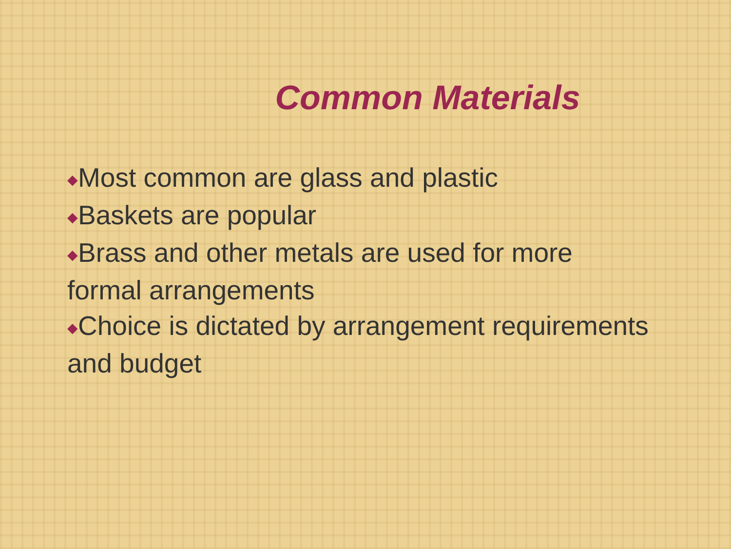Common Materials
◆Most common are glass and plastic
◆Baskets are popular
◆Brass and other metals are used for more formal arrangements
◆Choice is dictated by arrangement requirements and budget